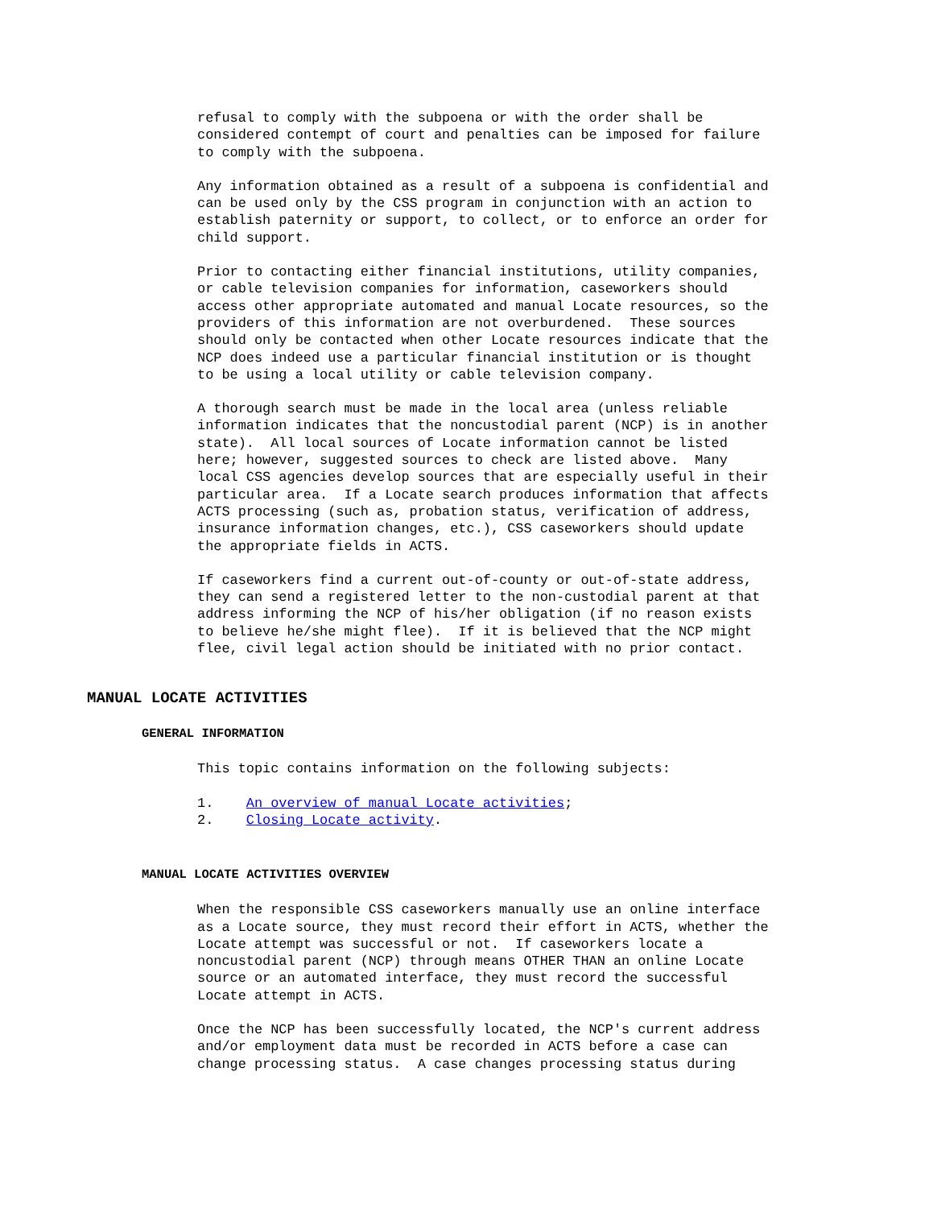refusal to comply with the subpoena or with the order shall be considered contempt of court and penalties can be imposed for failure to comply with the subpoena.
Any information obtained as a result of a subpoena is confidential and can be used only by the CSS program in conjunction with an action to establish paternity or support, to collect, or to enforce an order for child support.
Prior to contacting either financial institutions, utility companies, or cable television companies for information, caseworkers should access other appropriate automated and manual Locate resources, so the providers of this information are not overburdened. These sources should only be contacted when other Locate resources indicate that the NCP does indeed use a particular financial institution or is thought to be using a local utility or cable television company.
A thorough search must be made in the local area (unless reliable information indicates that the noncustodial parent (NCP) is in another state). All local sources of Locate information cannot be listed here; however, suggested sources to check are listed above. Many local CSS agencies develop sources that are especially useful in their particular area. If a Locate search produces information that affects ACTS processing (such as, probation status, verification of address, insurance information changes, etc.), CSS caseworkers should update the appropriate fields in ACTS.
If caseworkers find a current out-of-county or out-of-state address, they can send a registered letter to the non-custodial parent at that address informing the NCP of his/her obligation (if no reason exists to believe he/she might flee). If it is believed that the NCP might flee, civil legal action should be initiated with no prior contact.
MANUAL LOCATE ACTIVITIES
GENERAL INFORMATION
This topic contains information on the following subjects:
1. An overview of manual Locate activities;
2. Closing Locate activity.
MANUAL LOCATE ACTIVITIES OVERVIEW
When the responsible CSS caseworkers manually use an online interface as a Locate source, they must record their effort in ACTS, whether the Locate attempt was successful or not. If caseworkers locate a noncustodial parent (NCP) through means OTHER THAN an online Locate source or an automated interface, they must record the successful Locate attempt in ACTS.
Once the NCP has been successfully located, the NCP's current address and/or employment data must be recorded in ACTS before a case can change processing status. A case changes processing status during